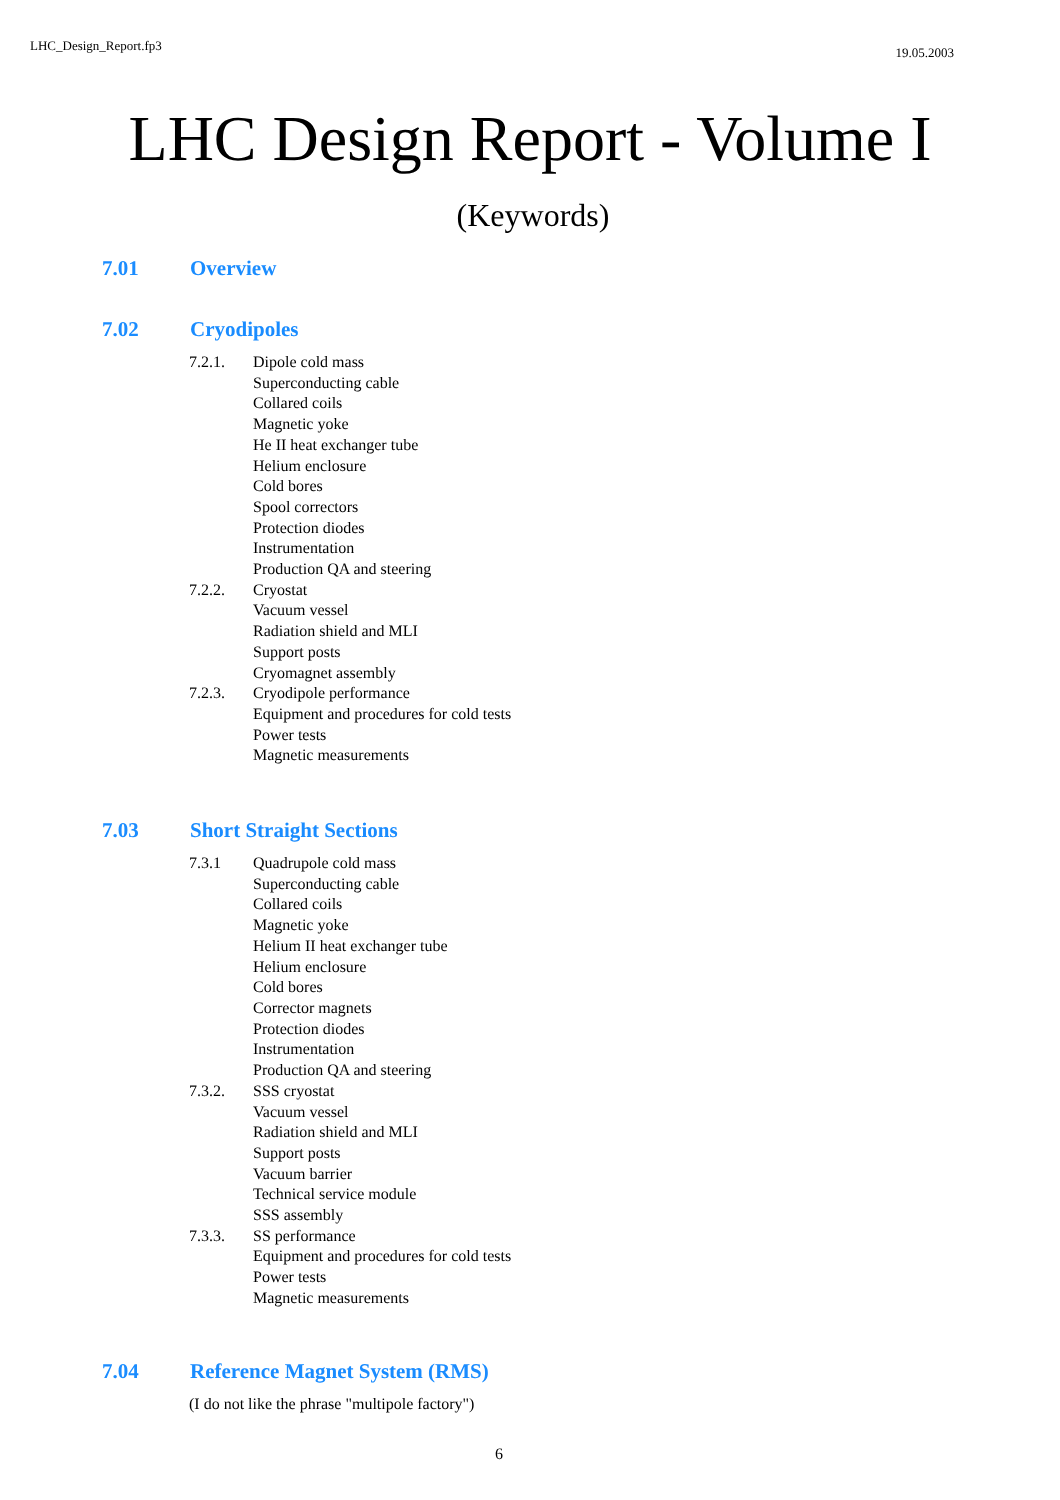LHC_Design_Report.fp3 19.05.2003
LHC Design Report - Volume I
(Keywords)
7.01 Overview
7.02 Cryodipoles
7.2.1. Dipole cold mass
Superconducting cable
Collared coils
Magnetic yoke
He II heat exchanger tube
Helium enclosure
Cold bores
Spool correctors
Protection diodes
Instrumentation
Production QA and steering
7.2.2. Cryostat
Vacuum vessel
Radiation shield and MLI
Support posts
Cryomagnet assembly
7.2.3. Cryodipole performance
Equipment and procedures for cold tests
Power tests
Magnetic measurements
7.03 Short Straight Sections
7.3.1 Quadrupole cold mass
Superconducting cable
Collared coils
Magnetic yoke
Helium II heat exchanger tube
Helium enclosure
Cold bores
Corrector magnets
Protection diodes
Instrumentation
Production QA and steering
7.3.2. SSS cryostat
Vacuum vessel
Radiation shield and MLI
Support posts
Vacuum barrier
Technical service module
SSS assembly
7.3.3. SS performance
Equipment and procedures for cold tests
Power tests
Magnetic measurements
7.04 Reference Magnet System (RMS)
(I do not like the phrase "multipole factory")
6